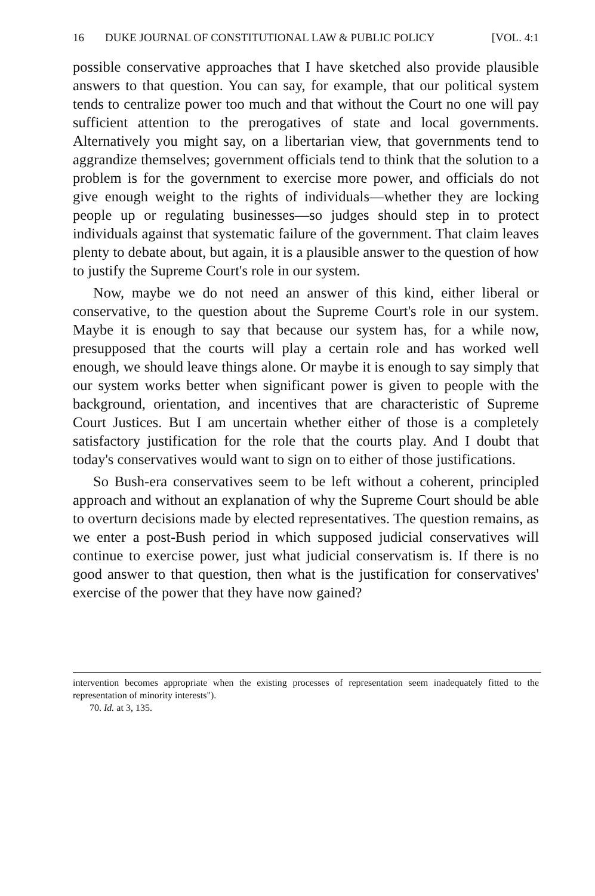16 DUKE JOURNAL OF CONSTITUTIONAL LAW & PUBLIC POLICY [VOL. 4:1
possible conservative approaches that I have sketched also provide plausible answers to that question. You can say, for example, that our political system tends to centralize power too much and that without the Court no one will pay sufficient attention to the prerogatives of state and local governments. Alternatively you might say, on a libertarian view, that governments tend to aggrandize themselves; government officials tend to think that the solution to a problem is for the government to exercise more power, and officials do not give enough weight to the rights of individuals—whether they are locking people up or regulating businesses—so judges should step in to protect individuals against that systematic failure of the government. That claim leaves plenty to debate about, but again, it is a plausible answer to the question of how to justify the Supreme Court's role in our system.
Now, maybe we do not need an answer of this kind, either liberal or conservative, to the question about the Supreme Court's role in our system. Maybe it is enough to say that because our system has, for a while now, presupposed that the courts will play a certain role and has worked well enough, we should leave things alone. Or maybe it is enough to say simply that our system works better when significant power is given to people with the background, orientation, and incentives that are characteristic of Supreme Court Justices. But I am uncertain whether either of those is a completely satisfactory justification for the role that the courts play. And I doubt that today's conservatives would want to sign on to either of those justifications.
So Bush-era conservatives seem to be left without a coherent, principled approach and without an explanation of why the Supreme Court should be able to overturn decisions made by elected representatives. The question remains, as we enter a post-Bush period in which supposed judicial conservatives will continue to exercise power, just what judicial conservatism is. If there is no good answer to that question, then what is the justification for conservatives' exercise of the power that they have now gained?
intervention becomes appropriate when the existing processes of representation seem inadequately fitted to the representation of minority interests").
70. Id. at 3, 135.